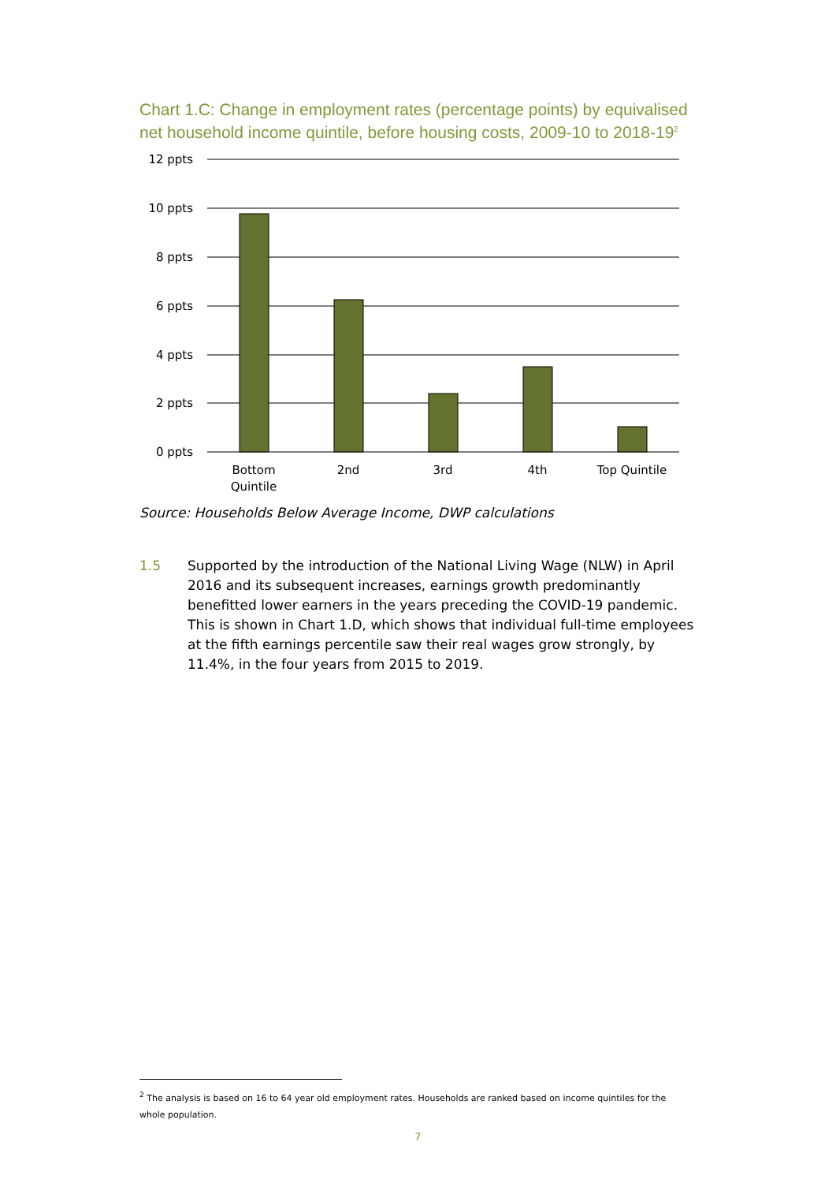Chart 1.C: Change in employment rates (percentage points) by equivalised net household income quintile, before housing costs, 2009-10 to 2018-19<sup>2</sup>
12 ppts
10 ppts
8 ppts
6 ppts
4 ppts
2 ppts
0 ppts
Bottom
Quintile
2nd
3rd
4th
Top Quintile
Source: Households Below Average Income, DWP calculations
1.5 Supported by the introduction of the National Living Wage (NLW) in April 2016 and its subsequent increases, earnings growth predominantly benefitted lower earners in the years preceding the COVID-19 pandemic. This is shown in Chart 1.D, which shows that individual full-time employees at the fifth earnings percentile saw their real wages grow strongly, by 11.4%, in the four years from 2015 to 2019.
<sup>2</sup> The analysis is based on 16 to 64 year old employment rates. Households are ranked based on income quintiles for the whole population.
7